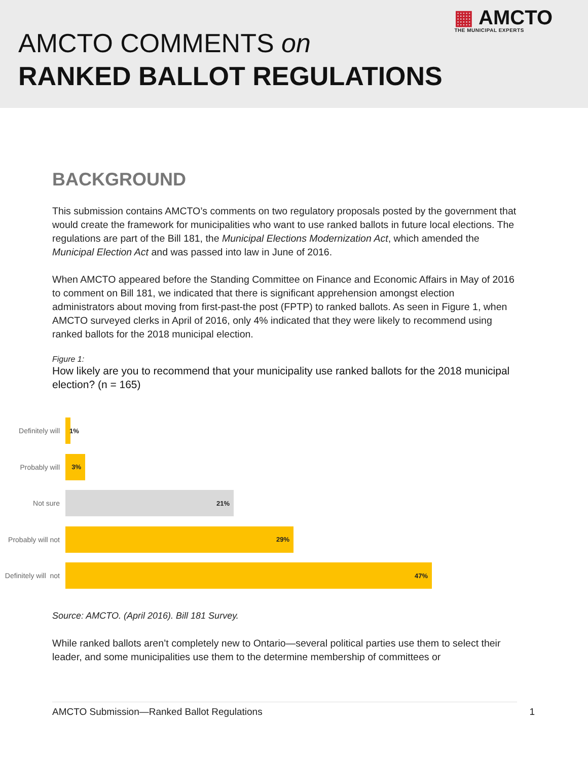▦ AMCTO
THE MUNICIPAL EXPERTS
AMCTO COMMENTS on
RANKED BALLOT REGULATIONS
BACKGROUND
This submission contains AMCTO’s comments on two regulatory proposals posted by the government that would create the framework for municipalities who want to use ranked ballots in future local elections. The regulations are part of the Bill 181, the Municipal Elections Modernization Act, which amended the Municipal Election Act and was passed into law in June of 2016.
When AMCTO appeared before the Standing Committee on Finance and Economic Affairs in May of 2016 to comment on Bill 181, we indicated that there is significant apprehension amongst election administrators about moving from first-past-the post (FPTP) to ranked ballots. As seen in Figure 1, when AMCTO surveyed clerks in April of 2016, only 4% indicated that they were likely to recommend using ranked ballots for the 2018 municipal election.
Figure 1:
How likely are you to recommend that your municipality use ranked ballots for the 2018 municipal election? (n = 165)
Definitely will
1%
Probably will
3%
Not sure
21%
Probably will not
29%
Definitely will not
47%
Source: AMCTO. (April 2016). Bill 181 Survey.
While ranked ballots aren’t completely new to Ontario—several political parties use them to select their leader, and some municipalities use them to the determine membership of committees or
AMCTO Submission—Ranked Ballot Regulations 1